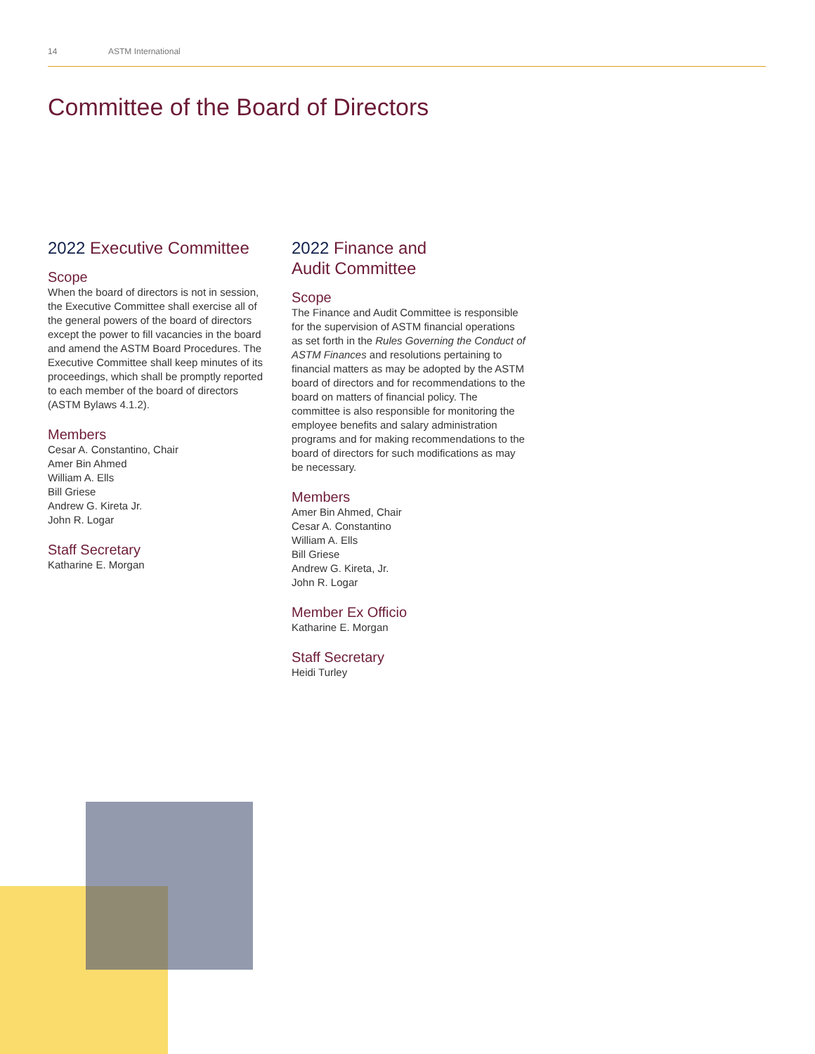14 ASTM International
Committee of the Board of Directors
2022 Executive Committee
Scope
When the board of directors is not in session, the Executive Committee shall exercise all of the general powers of the board of directors except the power to fill vacancies in the board and amend the ASTM Board Procedures. The Executive Committee shall keep minutes of its proceedings, which shall be promptly reported to each member of the board of directors (ASTM Bylaws 4.1.2).
Members
Cesar A. Constantino, Chair
Amer Bin Ahmed
William A. Ells
Bill Griese
Andrew G. Kireta Jr.
John R. Logar
Staff Secretary
Katharine E. Morgan
2022 Finance and
Audit Committee
Scope
The Finance and Audit Committee is responsible for the supervision of ASTM financial operations as set forth in the Rules Governing the Conduct of ASTM Finances and resolutions pertaining to financial matters as may be adopted by the ASTM board of directors and for recommendations to the board on matters of financial policy. The committee is also responsible for monitoring the employee benefits and salary administration programs and for making recommendations to the board of directors for such modifications as may be necessary.
Members
Amer Bin Ahmed, Chair
Cesar A. Constantino
William A. Ells
Bill Griese
Andrew G. Kireta, Jr.
John R. Logar
Member Ex Officio
Katharine E. Morgan
Staff Secretary
Heidi Turley